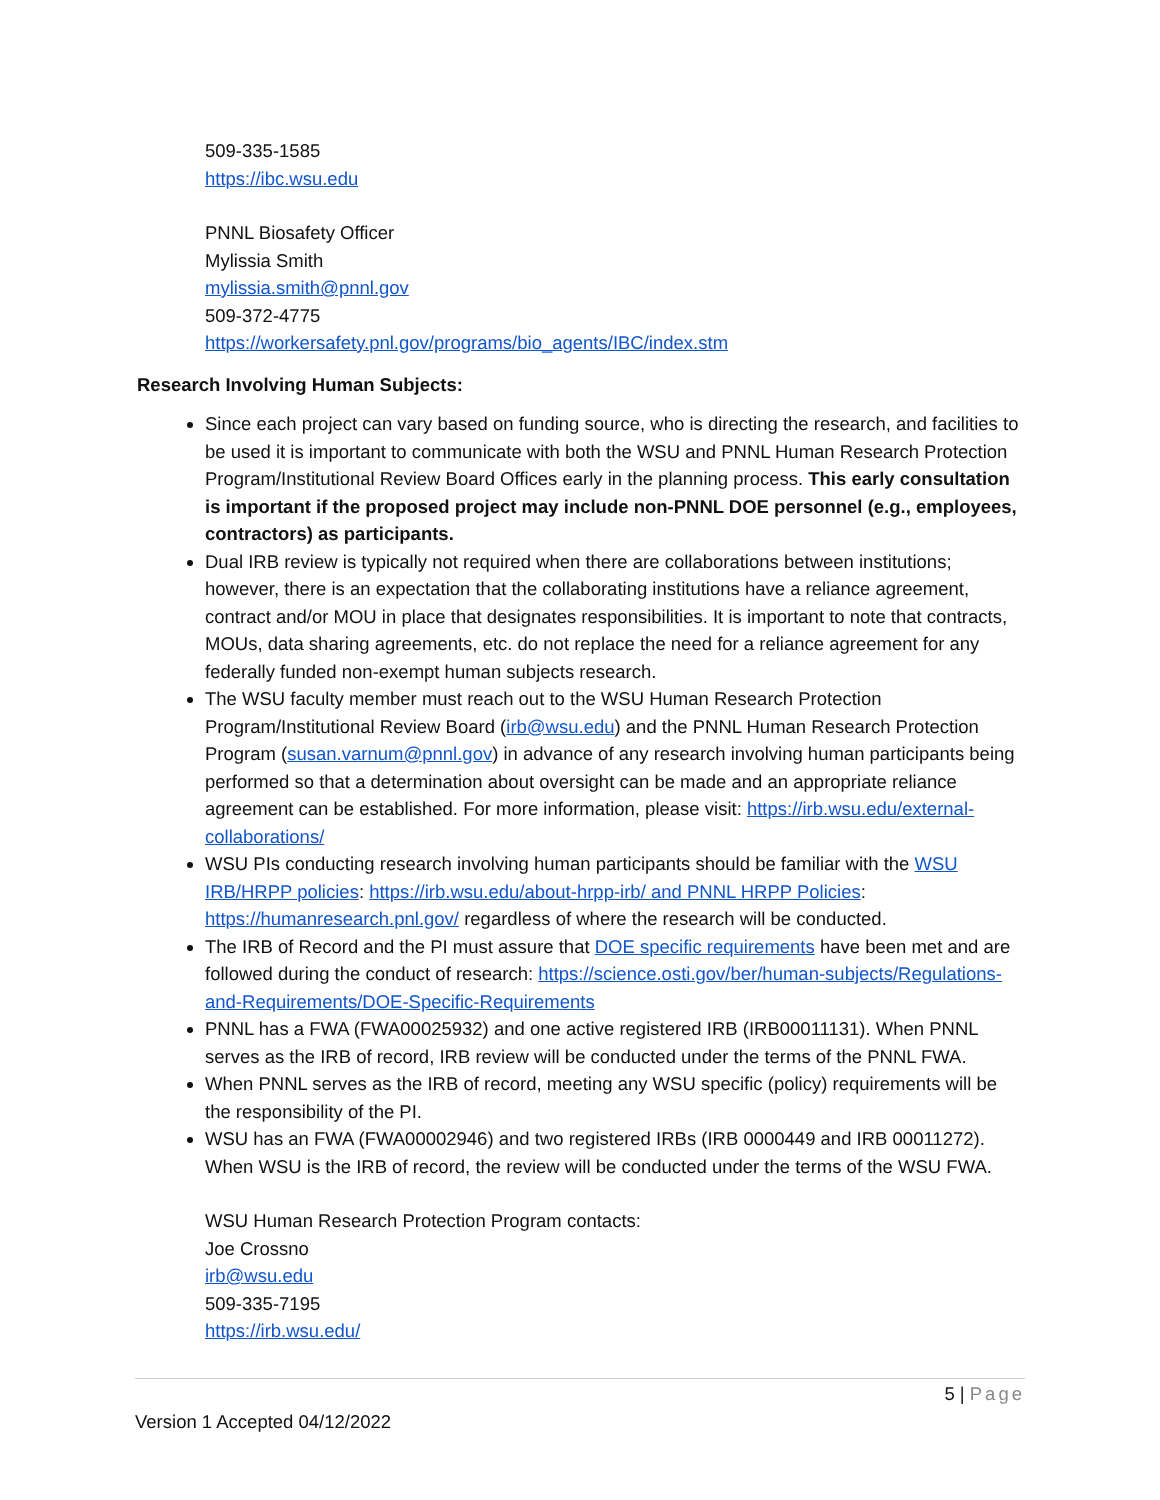509-335-1585
https://ibc.wsu.edu
PNNL Biosafety Officer
Mylissia Smith
mylissia.smith@pnnl.gov
509-372-4775
https://workersafety.pnl.gov/programs/bio_agents/IBC/index.stm
Research Involving Human Subjects:
Since each project can vary based on funding source, who is directing the research, and facilities to be used it is important to communicate with both the WSU and PNNL Human Research Protection Program/Institutional Review Board Offices early in the planning process. This early consultation is important if the proposed project may include non-PNNL DOE personnel (e.g., employees, contractors) as participants.
Dual IRB review is typically not required when there are collaborations between institutions; however, there is an expectation that the collaborating institutions have a reliance agreement, contract and/or MOU in place that designates responsibilities. It is important to note that contracts, MOUs, data sharing agreements, etc. do not replace the need for a reliance agreement for any federally funded non-exempt human subjects research.
The WSU faculty member must reach out to the WSU Human Research Protection Program/Institutional Review Board (irb@wsu.edu) and the PNNL Human Research Protection Program (susan.varnum@pnnl.gov) in advance of any research involving human participants being performed so that a determination about oversight can be made and an appropriate reliance agreement can be established. For more information, please visit: https://irb.wsu.edu/external-collaborations/
WSU PIs conducting research involving human participants should be familiar with the WSU IRB/HRPP policies: https://irb.wsu.edu/about-hrpp-irb/ and PNNL HRPP Policies: https://humanresearch.pnl.gov/ regardless of where the research will be conducted.
The IRB of Record and the PI must assure that DOE specific requirements have been met and are followed during the conduct of research: https://science.osti.gov/ber/human-subjects/Regulations-and-Requirements/DOE-Specific-Requirements
PNNL has a FWA (FWA00025932) and one active registered IRB (IRB00011131). When PNNL serves as the IRB of record, IRB review will be conducted under the terms of the PNNL FWA.
When PNNL serves as the IRB of record, meeting any WSU specific (policy) requirements will be the responsibility of the PI.
WSU has an FWA (FWA00002946) and two registered IRBs (IRB 0000449 and IRB 00011272). When WSU is the IRB of record, the review will be conducted under the terms of the WSU FWA.
WSU Human Research Protection Program contacts:
Joe Crossno
irb@wsu.edu
509-335-7195
https://irb.wsu.edu/
5 | Page
Version 1 Accepted 04/12/2022